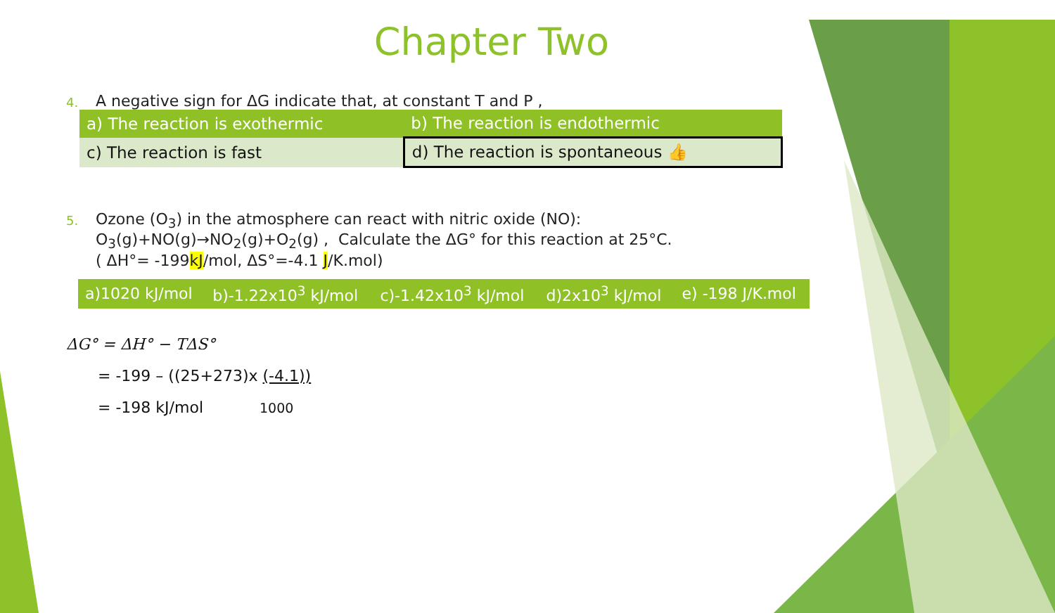Chapter Two
4. A negative sign for ΔG indicate that, at constant T and P ,
| a) The reaction is exothermic | b) The reaction is endothermic |
| c) The reaction is fast | d) The reaction is spontaneous 👍 |
5. Ozone (O<sub>3</sub>) in the atmosphere can react with nitric oxide (NO):
O<sub>3</sub>(g)+NO(g)→NO<sub>2</sub>(g)+O<sub>2</sub>(g) , Calculate the ΔG° for this reaction at 25°C.
( ΔH°= -199kJ/mol, ΔS°=-4.1 J/K.mol)
| a)1020 kJ/mol | b)-1.22x10<sup>3</sup> kJ/mol | c)-1.42x10<sup>3</sup> kJ/mol | d)2x10<sup>3</sup> kJ/mol | e) -198 J/K.mol |
ΔG° = ΔH° − TΔS°
= -199 – ((25+273)x (-4.1))
= -198 kJ/mol 1000